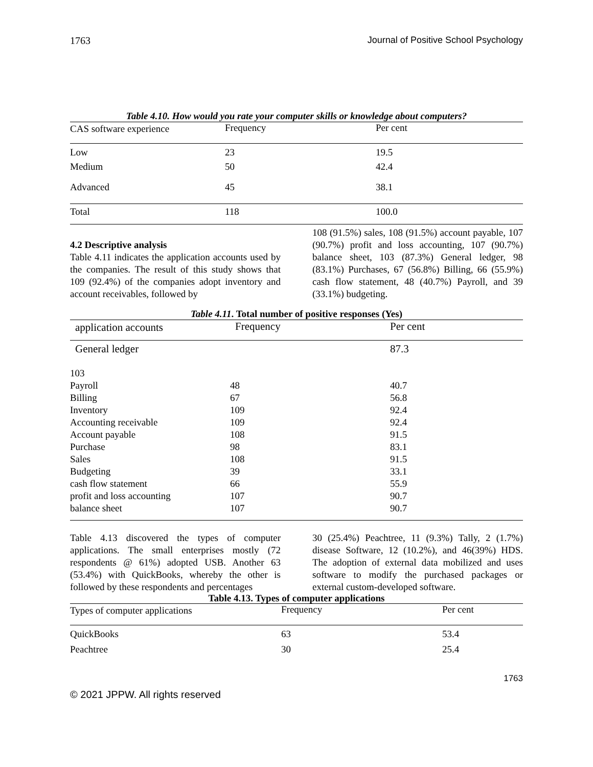1763 Journal of Positive School Psychology
Table 4.10. How would you rate your computer skills or knowledge about computers?
| CAS software experience | Frequency | Per cent |
| --- | --- | --- |
| Low | 23 | 19.5 |
| Medium | 50 | 42.4 |
| Advanced | 45 | 38.1 |
| Total | 118 | 100.0 |
4.2 Descriptive analysis
Table 4.11 indicates the application accounts used by the companies. The result of this study shows that 109 (92.4%) of the companies adopt inventory and account receivables, followed by
108 (91.5%) sales, 108 (91.5%) account payable, 107 (90.7%) profit and loss accounting, 107 (90.7%) balance sheet, 103 (87.3%) General ledger, 98 (83.1%) Purchases, 67 (56.8%) Billing, 66 (55.9%) cash flow statement, 48 (40.7%) Payroll, and 39 (33.1%) budgeting.
Table 4.11. Total number of positive responses (Yes)
| application accounts | Frequency | Per cent |
| --- | --- | --- |
| General ledger | | 87.3 |
| 103 | | |
| Payroll | 48 | 40.7 |
| Billing | 67 | 56.8 |
| Inventory | 109 | 92.4 |
| Accounting receivable | 109 | 92.4 |
| Account payable | 108 | 91.5 |
| Purchase | 98 | 83.1 |
| Sales | 108 | 91.5 |
| Budgeting | 39 | 33.1 |
| cash flow statement | 66 | 55.9 |
| profit and loss accounting | 107 | 90.7 |
| balance sheet | 107 | 90.7 |
Table 4.13 discovered the types of computer applications. The small enterprises mostly (72 respondents @ 61%) adopted USB. Another 63 (53.4%) with QuickBooks, whereby the other is followed by these respondents and percentages
30 (25.4%) Peachtree, 11 (9.3%) Tally, 2 (1.7%) disease Software, 12 (10.2%), and 46(39%) HDS. The adoption of external data mobilized and uses software to modify the purchased packages or external custom-developed software.
Table 4.13. Types of computer applications
| Types of computer applications | Frequency | Per cent |
| --- | --- | --- |
| QuickBooks | 63 | 53.4 |
| Peachtree | 30 | 25.4 |
1763
© 2021 JPPW. All rights reserved